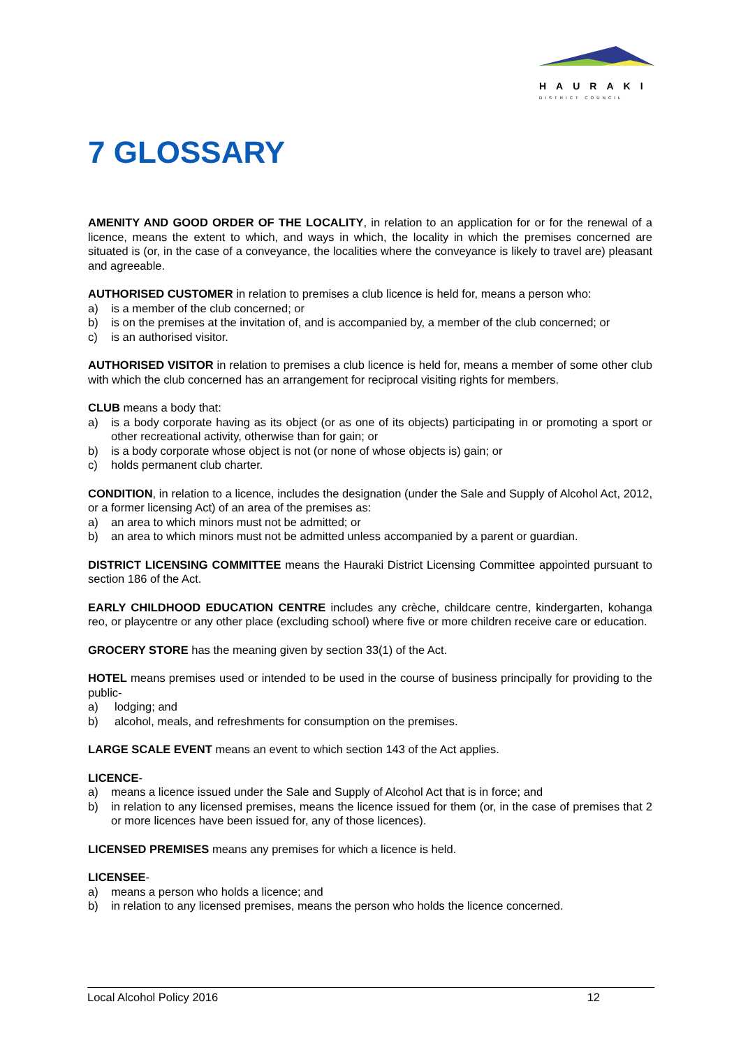HAURAKI
DISTRICT COUNCIL
7 GLOSSARY
AMENITY AND GOOD ORDER OF THE LOCALITY, in relation to an application for or for the renewal of a licence, means the extent to which, and ways in which, the locality in which the premises concerned are situated is (or, in the case of a conveyance, the localities where the conveyance is likely to travel are) pleasant and agreeable.
AUTHORISED CUSTOMER in relation to premises a club licence is held for, means a person who:
a) is a member of the club concerned; or
b) is on the premises at the invitation of, and is accompanied by, a member of the club concerned; or
c) is an authorised visitor.
AUTHORISED VISITOR in relation to premises a club licence is held for, means a member of some other club with which the club concerned has an arrangement for reciprocal visiting rights for members.
CLUB means a body that:
a) is a body corporate having as its object (or as one of its objects) participating in or promoting a sport or other recreational activity, otherwise than for gain; or
b) is a body corporate whose object is not (or none of whose objects is) gain; or
c) holds permanent club charter.
CONDITION, in relation to a licence, includes the designation (under the Sale and Supply of Alcohol Act, 2012, or a former licensing Act) of an area of the premises as:
a) an area to which minors must not be admitted; or
b) an area to which minors must not be admitted unless accompanied by a parent or guardian.
DISTRICT LICENSING COMMITTEE means the Hauraki District Licensing Committee appointed pursuant to section 186 of the Act.
EARLY CHILDHOOD EDUCATION CENTRE includes any crèche, childcare centre, kindergarten, kohanga reo, or playcentre or any other place (excluding school) where five or more children receive care or education.
GROCERY STORE has the meaning given by section 33(1) of the Act.
HOTEL means premises used or intended to be used in the course of business principally for providing to the public-
a) lodging; and
b) alcohol, meals, and refreshments for consumption on the premises.
LARGE SCALE EVENT means an event to which section 143 of the Act applies.
LICENCE-
a) means a licence issued under the Sale and Supply of Alcohol Act that is in force; and
b) in relation to any licensed premises, means the licence issued for them (or, in the case of premises that 2 or more licences have been issued for, any of those licences).
LICENSED PREMISES means any premises for which a licence is held.
LICENSEE-
a) means a person who holds a licence; and
b) in relation to any licensed premises, means the person who holds the licence concerned.
Local Alcohol Policy 2016 12